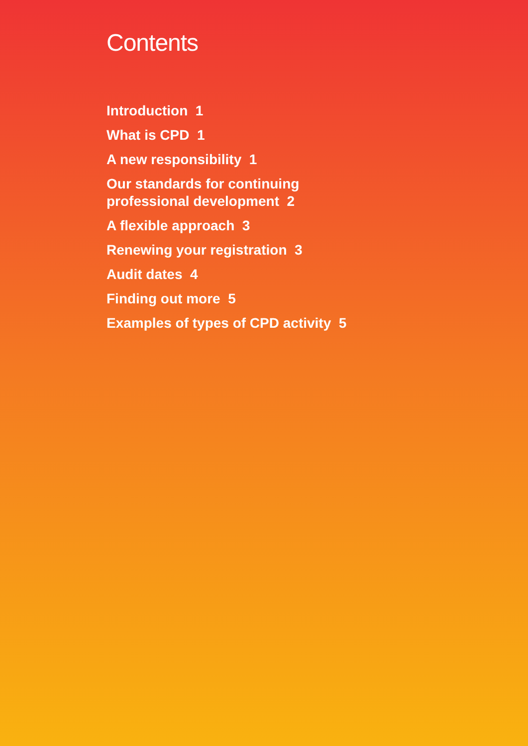Contents
Introduction 1
What is CPD 1
A new responsibility 1
Our standards for continuing
professional development 2
A flexible approach 3
Renewing your registration 3
Audit dates 4
Finding out more 5
Examples of types of CPD activity 5